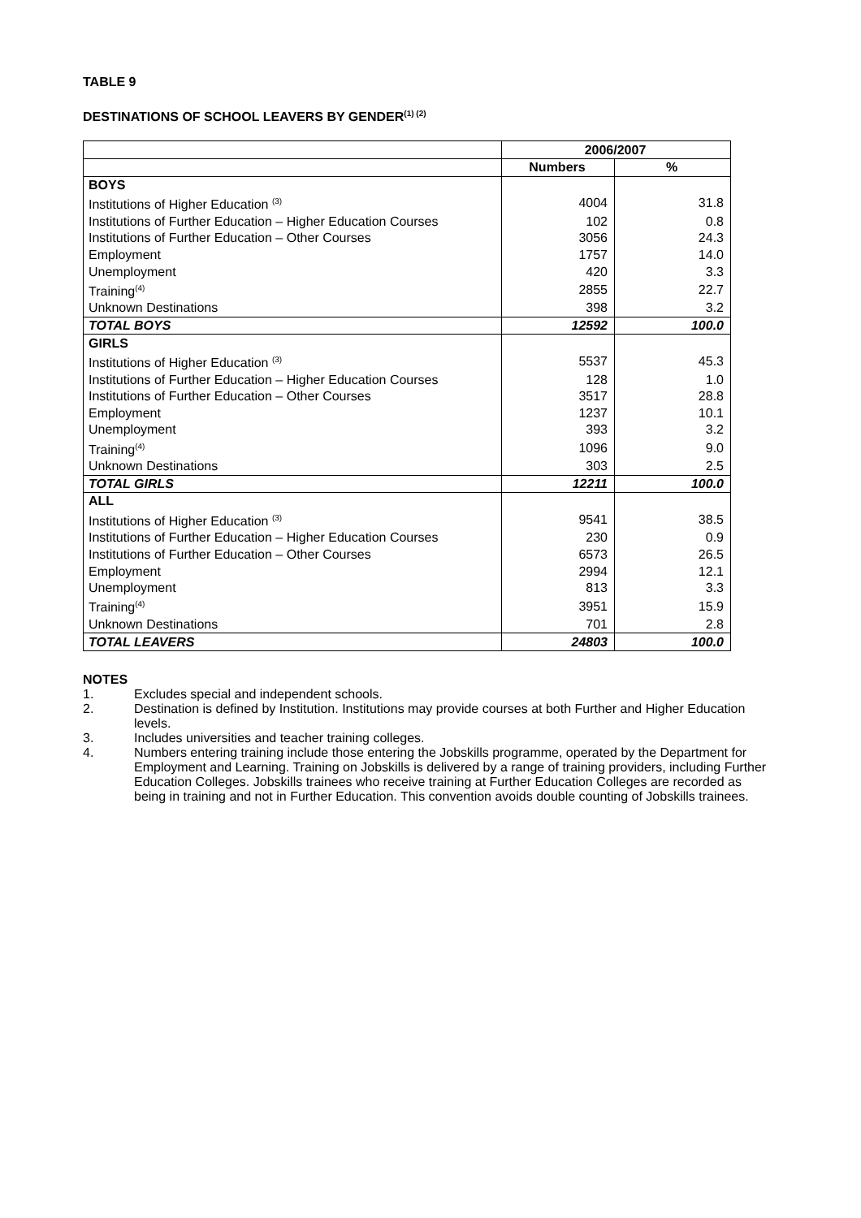TABLE 9
DESTINATIONS OF SCHOOL LEAVERS BY GENDER<sup>(1) (2)</sup>
| | 2006/2007 | |
| --- | --- | --- |
| | Numbers | % |
| BOYS | | |
| Institutions of Higher Education <sup>(3)</sup> | 4004 | 31.8 |
| Institutions of Further Education – Higher Education Courses | 102 | 0.8 |
| Institutions of Further Education – Other Courses | 3056 | 24.3 |
| Employment | 1757 | 14.0 |
| Unemployment | 420 | 3.3 |
| Training<sup>(4)</sup> | 2855 | 22.7 |
| Unknown Destinations | 398 | 3.2 |
| TOTAL BOYS | 12592 | 100.0 |
| GIRLS | | |
| Institutions of Higher Education <sup>(3)</sup> | 5537 | 45.3 |
| Institutions of Further Education – Higher Education Courses | 128 | 1.0 |
| Institutions of Further Education – Other Courses | 3517 | 28.8 |
| Employment | 1237 | 10.1 |
| Unemployment | 393 | 3.2 |
| Training<sup>(4)</sup> | 1096 | 9.0 |
| Unknown Destinations | 303 | 2.5 |
| TOTAL GIRLS | 12211 | 100.0 |
| ALL | | |
| Institutions of Higher Education <sup>(3)</sup> | 9541 | 38.5 |
| Institutions of Further Education – Higher Education Courses | 230 | 0.9 |
| Institutions of Further Education – Other Courses | 6573 | 26.5 |
| Employment | 2994 | 12.1 |
| Unemployment | 813 | 3.3 |
| Training<sup>(4)</sup> | 3951 | 15.9 |
| Unknown Destinations | 701 | 2.8 |
| TOTAL LEAVERS | 24803 | 100.0 |
NOTES
1. Excludes special and independent schools.
2. Destination is defined by Institution. Institutions may provide courses at both Further and Higher Education levels.
3. Includes universities and teacher training colleges.
4. Numbers entering training include those entering the Jobskills programme, operated by the Department for Employment and Learning. Training on Jobskills is delivered by a range of training providers, including Further Education Colleges. Jobskills trainees who receive training at Further Education Colleges are recorded as being in training and not in Further Education. This convention avoids double counting of Jobskills trainees.